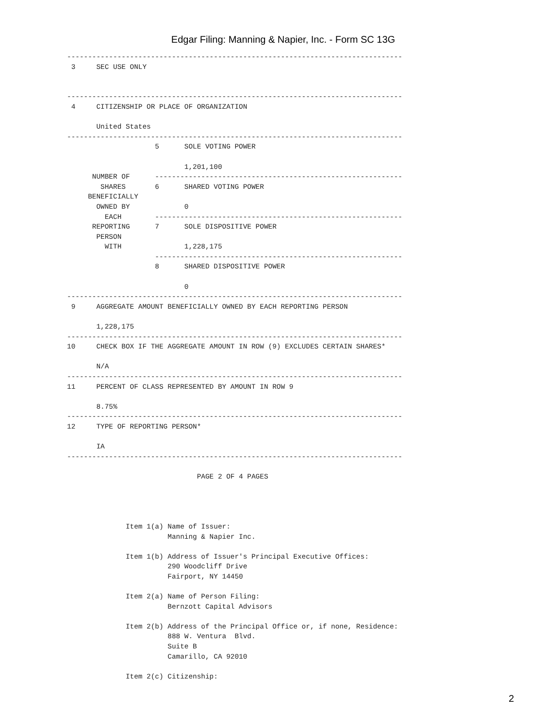Edgar Filing: Manning & Napier, Inc. - Form SC 13G
--------------------------------------------------------------------------------
 3     SEC USE ONLY


--------------------------------------------------------------------------------
 4     CITIZENSHIP OR PLACE OF ORGANIZATION

       United States
--------------------------------------------------------------------------------
                     5      SOLE VOTING POWER

                            1,201,100
      NUMBER OF      -----------------------------------------------------------
        SHARES       6      SHARED VOTING POWER
     BENEFICIALLY
       OWNED BY             0
         EACH        -----------------------------------------------------------
      REPORTING      7      SOLE DISPOSITIVE POWER
       PERSON
         WITH               1,228,175
                     -----------------------------------------------------------
                     8      SHARED DISPOSITIVE POWER

                            0
--------------------------------------------------------------------------------
 9     AGGREGATE AMOUNT BENEFICIALLY OWNED BY EACH REPORTING PERSON

       1,228,175
--------------------------------------------------------------------------------
10     CHECK BOX IF THE AGGREGATE AMOUNT IN ROW (9) EXCLUDES CERTAIN SHARES*

       N/A
--------------------------------------------------------------------------------
11     PERCENT OF CLASS REPRESENTED BY AMOUNT IN ROW 9

       8.75%
--------------------------------------------------------------------------------
12     TYPE OF REPORTING PERSON*

       IA
--------------------------------------------------------------------------------

                               PAGE 2 OF 4 PAGES




              Item 1(a) Name of Issuer:
                        Manning & Napier Inc.

              Item 1(b) Address of Issuer's Principal Executive Offices:
                        290 Woodcliff Drive
                        Fairport, NY 14450

              Item 2(a) Name of Person Filing:
                        Bernzott Capital Advisors

              Item 2(b) Address of the Principal Office or, if none, Residence:
                        888 W. Ventura  Blvd.
                        Suite B
                        Camarillo, CA 92010

              Item 2(c) Citizenship:
2